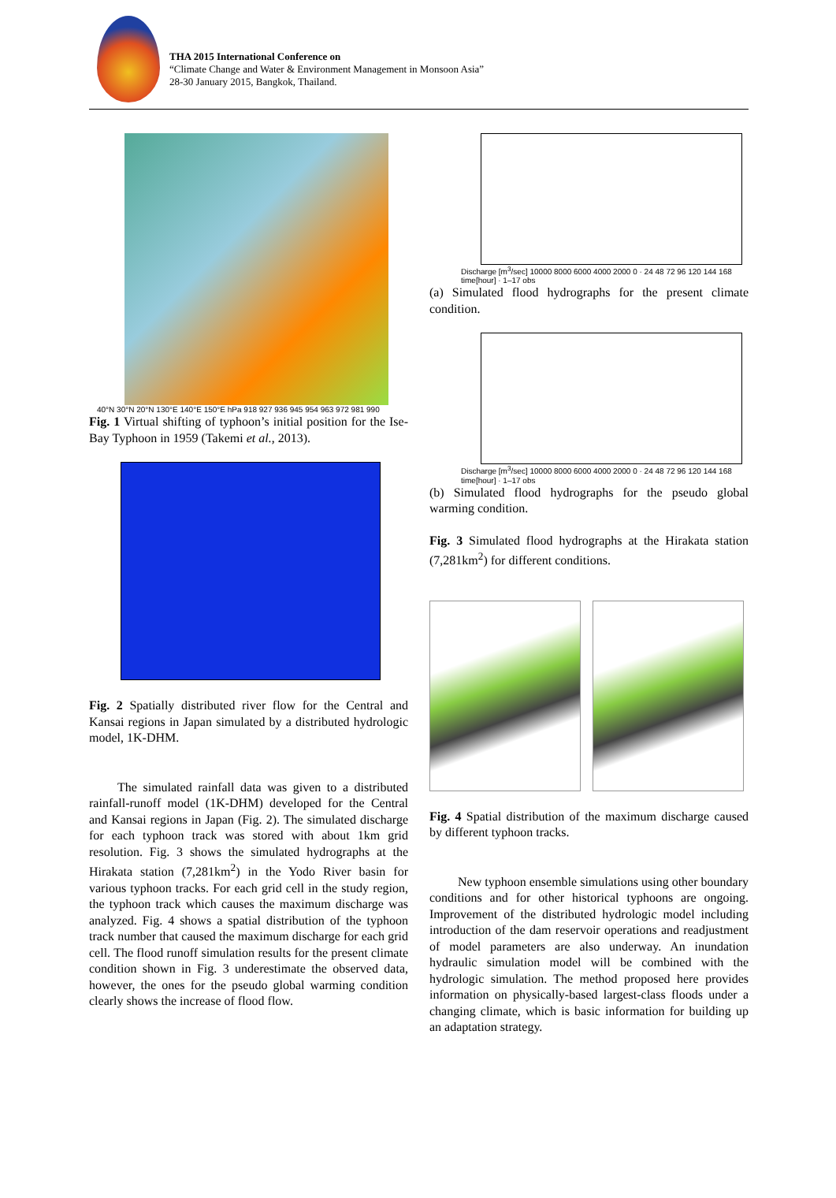THA 2015 International Conference on
“Climate Change and Water & Environment Management in Monsoon Asia”
28-30 January 2015, Bangkok, Thailand.
40°N 30°N 20°N 130°E 140°E 150°E hPa 918 927 936 945 954 963 972 981 990
Fig. 1 Virtual shifting of typhoon’s initial position for the Ise-Bay Typhoon in 1959 (Takemi et al., 2013).
Fig. 2 Spatially distributed river flow for the Central and Kansai regions in Japan simulated by a distributed hydrologic model, 1K-DHM.
The simulated rainfall data was given to a distributed rainfall-runoff model (1K-DHM) developed for the Central and Kansai regions in Japan (Fig. 2). The simulated discharge for each typhoon track was stored with about 1km grid resolution. Fig. 3 shows the simulated hydrographs at the Hirakata station (7,281km<sup>2</sup>) in the Yodo River basin for various typhoon tracks. For each grid cell in the study region, the typhoon track which causes the maximum discharge was analyzed. Fig. 4 shows a spatial distribution of the typhoon track number that caused the maximum discharge for each grid cell. The flood runoff simulation results for the present climate condition shown in Fig. 3 underestimate the observed data, however, the ones for the pseudo global warming condition clearly shows the increase of flood flow.
Discharge [m<sup>3</sup>/sec] 10000 8000 6000 4000 2000 0 · 24 48 72 96 120 144 168 time[hour] · 1–17 obs
(a) Simulated flood hydrographs for the present climate condition.
Discharge [m<sup>3</sup>/sec] 10000 8000 6000 4000 2000 0 · 24 48 72 96 120 144 168 time[hour] · 1–17 obs
(b) Simulated flood hydrographs for the pseudo global warming condition.
Fig. 3 Simulated flood hydrographs at the Hirakata station (7,281km<sup>2</sup>) for different conditions.
Fig. 4 Spatial distribution of the maximum discharge caused by different typhoon tracks.
New typhoon ensemble simulations using other boundary conditions and for other historical typhoons are ongoing. Improvement of the distributed hydrologic model including introduction of the dam reservoir operations and readjustment of model parameters are also underway. An inundation hydraulic simulation model will be combined with the hydrologic simulation. The method proposed here provides information on physically-based largest-class floods under a changing climate, which is basic information for building up an adaptation strategy.